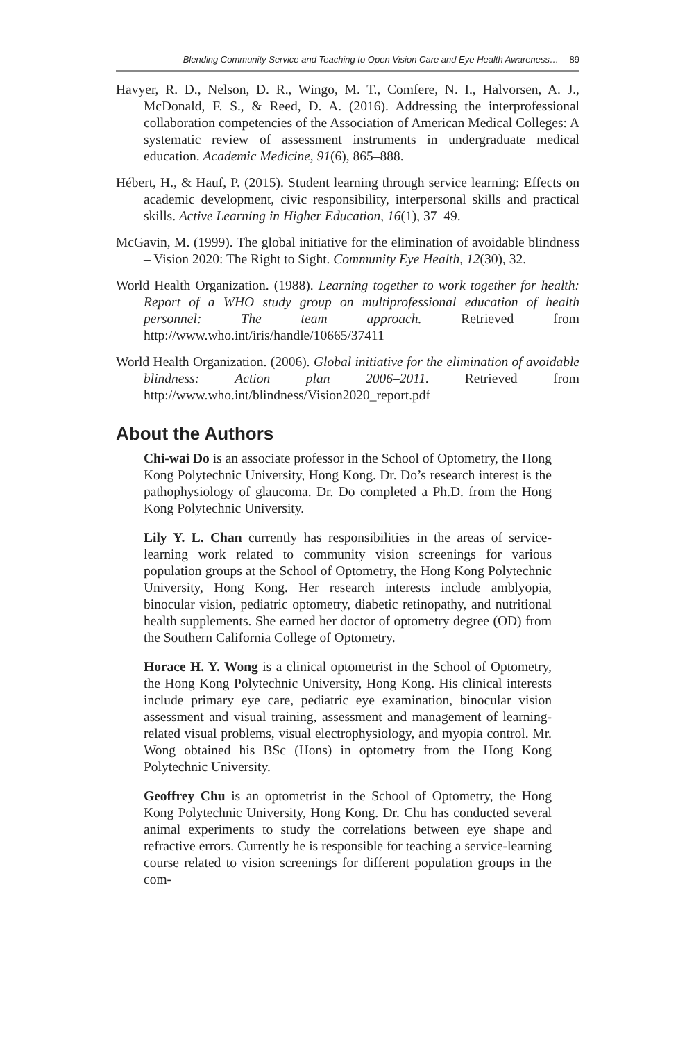Blending Community Service and Teaching to Open Vision Care and Eye Health Awareness… 89
Havyer, R. D., Nelson, D. R., Wingo, M. T., Comfere, N. I., Halvorsen, A. J., McDonald, F. S., & Reed, D. A. (2016). Addressing the interprofessional collaboration competencies of the Association of American Medical Colleges: A systematic review of assessment instruments in undergraduate medical education. Academic Medicine, 91(6), 865–888.
Hébert, H., & Hauf, P. (2015). Student learning through service learning: Effects on academic development, civic responsibility, interpersonal skills and practical skills. Active Learning in Higher Education, 16(1), 37–49.
McGavin, M. (1999). The global initiative for the elimination of avoidable blindness – Vision 2020: The Right to Sight. Community Eye Health, 12(30), 32.
World Health Organization. (1988). Learning together to work together for health: Report of a WHO study group on multiprofessional education of health personnel: The team approach. Retrieved from http://www.who.int/iris/handle/10665/37411
World Health Organization. (2006). Global initiative for the elimination of avoidable blindness: Action plan 2006–2011. Retrieved from http://www.who.int/blindness/Vision2020_report.pdf
About the Authors
Chi-wai Do is an associate professor in the School of Optometry, the Hong Kong Polytechnic University, Hong Kong. Dr. Do’s research interest is the pathophysiology of glaucoma. Dr. Do completed a Ph.D. from the Hong Kong Polytechnic University.
Lily Y. L. Chan currently has responsibilities in the areas of service-learning work related to community vision screenings for various population groups at the School of Optometry, the Hong Kong Polytechnic University, Hong Kong. Her research interests include amblyopia, binocular vision, pediatric optometry, diabetic retinopathy, and nutritional health supplements. She earned her doctor of optometry degree (OD) from the Southern California College of Optometry.
Horace H. Y. Wong is a clinical optometrist in the School of Optometry, the Hong Kong Polytechnic University, Hong Kong. His clinical interests include primary eye care, pediatric eye examination, binocular vision assessment and visual training, assessment and management of learning-related visual problems, visual electrophysiology, and myopia control. Mr. Wong obtained his BSc (Hons) in optometry from the Hong Kong Polytechnic University.
Geoffrey Chu is an optometrist in the School of Optometry, the Hong Kong Polytechnic University, Hong Kong. Dr. Chu has conducted several animal experiments to study the correlations between eye shape and refractive errors. Currently he is responsible for teaching a service-learning course related to vision screenings for different population groups in the com-